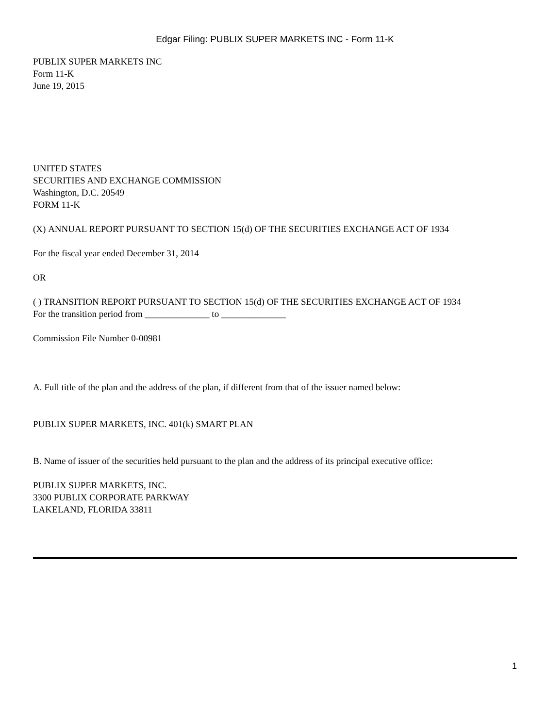Edgar Filing: PUBLIX SUPER MARKETS INC - Form 11-K
PUBLIX SUPER MARKETS INC
Form 11-K
June 19, 2015
UNITED STATES
SECURITIES AND EXCHANGE COMMISSION
Washington, D.C. 20549
FORM 11-K
(X) ANNUAL REPORT PURSUANT TO SECTION 15(d) OF THE SECURITIES EXCHANGE ACT OF 1934
For the fiscal year ended December 31, 2014
OR
( ) TRANSITION REPORT PURSUANT TO SECTION 15(d) OF THE SECURITIES EXCHANGE ACT OF 1934
For the transition period from ______________ to ______________
Commission File Number 0-00981
A. Full title of the plan and the address of the plan, if different from that of the issuer named below:
PUBLIX SUPER MARKETS, INC. 401(k) SMART PLAN
B. Name of issuer of the securities held pursuant to the plan and the address of its principal executive office:
PUBLIX SUPER MARKETS, INC.
3300 PUBLIX CORPORATE PARKWAY
LAKELAND, FLORIDA 33811
1